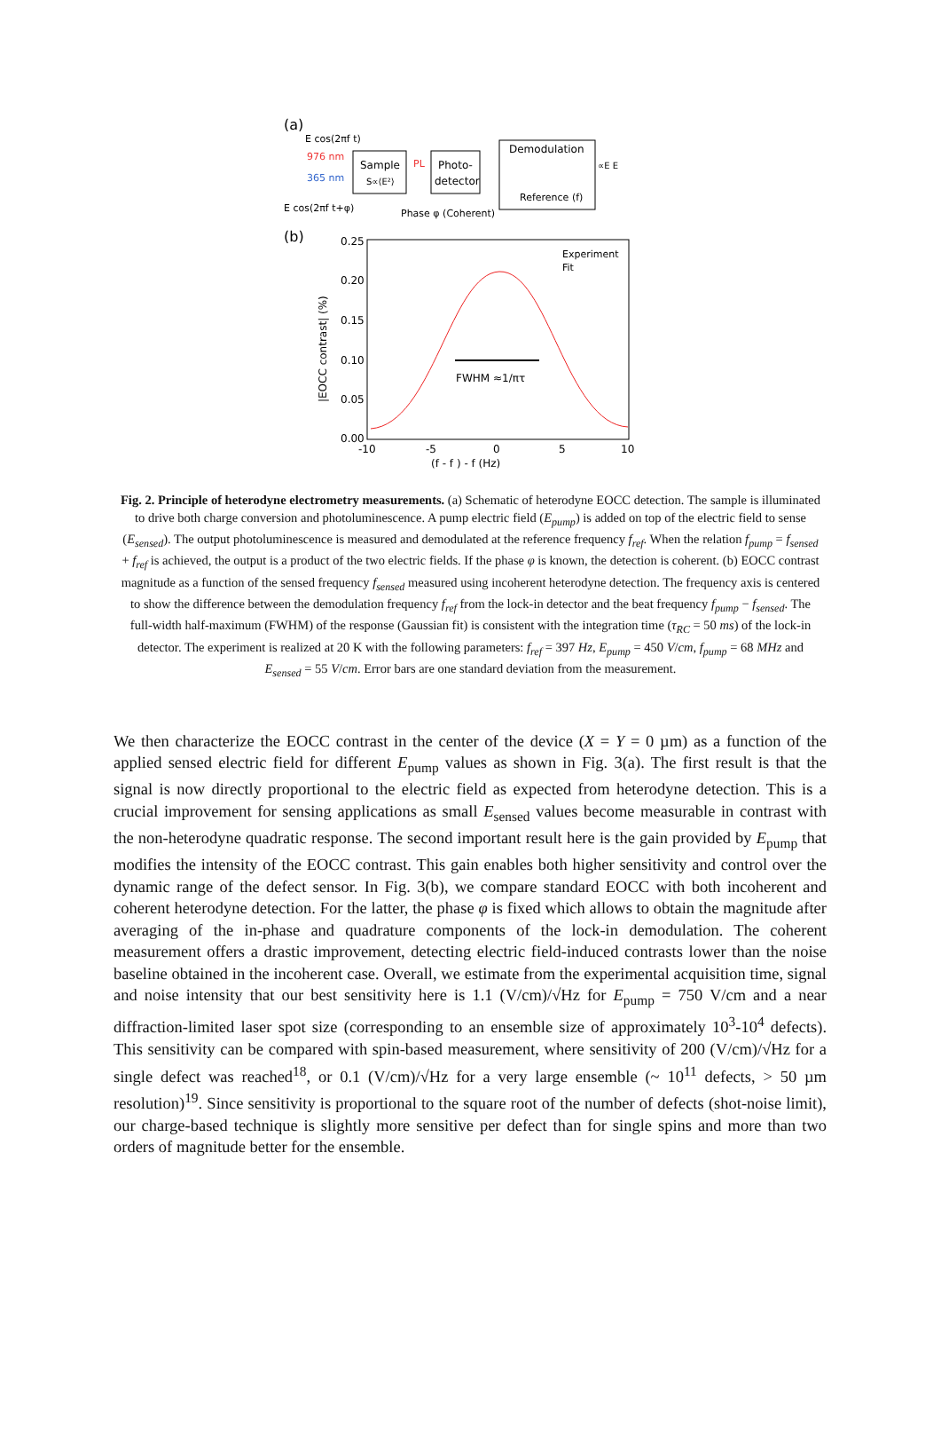(a)
Sample
S∝⟨E²⟩
976 nm
365 nm
E cos(2πf t)
E cos(2πf t+φ)
PL
Photo-
detector
Demodulation
Reference (f)
Phase φ (Coherent)
∝E E
(b)
0.25
0.20
0.15
0.10
0.05
0.00
-10
-5
0
5
10
(f - f ) - f (Hz)
|EOCC contrast| (%)
Experiment
Fit
FWHM ≈1/πτ
Fig. 2. Principle of heterodyne electrometry measurements. (a) Schematic of heterodyne EOCC detection. The sample is illuminated to drive both charge conversion and photoluminescence. A pump electric field (E<sub>pump</sub>) is added on top of the electric field to sense (E<sub>sensed</sub>). The output photoluminescence is measured and demodulated at the reference frequency f<sub>ref</sub>. When the relation f<sub>pump</sub> = f<sub>sensed</sub> + f<sub>ref</sub> is achieved, the output is a product of the two electric fields. If the phase φ is known, the detection is coherent. (b) EOCC contrast magnitude as a function of the sensed frequency f<sub>sensed</sub> measured using incoherent heterodyne detection. The frequency axis is centered to show the difference between the demodulation frequency f<sub>ref</sub> from the lock-in detector and the beat frequency f<sub>pump</sub> − f<sub>sensed</sub>. The full-width half-maximum (FWHM) of the response (Gaussian fit) is consistent with the integration time (τ<sub>RC</sub> = 50 ms) of the lock-in detector. The experiment is realized at 20 K with the following parameters: f<sub>ref</sub> = 397 Hz, E<sub>pump</sub> = 450 V/cm, f<sub>pump</sub> = 68 MHz and E<sub>sensed</sub> = 55 V/cm. Error bars are one standard deviation from the measurement.
We then characterize the EOCC contrast in the center of the device (X = Y = 0 µm) as a function of the applied sensed electric field for different E<sub>pump</sub> values as shown in Fig. 3(a). The first result is that the signal is now directly proportional to the electric field as expected from heterodyne detection. This is a crucial improvement for sensing applications as small E<sub>sensed</sub> values become measurable in contrast with the non-heterodyne quadratic response. The second important result here is the gain provided by E<sub>pump</sub> that modifies the intensity of the EOCC contrast. This gain enables both higher sensitivity and control over the dynamic range of the defect sensor. In Fig. 3(b), we compare standard EOCC with both incoherent and coherent heterodyne detection. For the latter, the phase φ is fixed which allows to obtain the magnitude after averaging of the in-phase and quadrature components of the lock-in demodulation. The coherent measurement offers a drastic improvement, detecting electric field-induced contrasts lower than the noise baseline obtained in the incoherent case. Overall, we estimate from the experimental acquisition time, signal and noise intensity that our best sensitivity here is 1.1 (V/cm)/√Hz for E<sub>pump</sub> = 750 V/cm and a near diffraction-limited laser spot size (corresponding to an ensemble size of approximately 10<sup>3</sup>-10<sup>4</sup> defects). This sensitivity can be compared with spin-based measurement, where sensitivity of 200 (V/cm)/√Hz for a single defect was reached<sup>18</sup>, or 0.1 (V/cm)/√Hz for a very large ensemble (~ 10<sup>11</sup> defects, > 50 µm resolution)<sup>19</sup>. Since sensitivity is proportional to the square root of the number of defects (shot-noise limit), our charge-based technique is slightly more sensitive per defect than for single spins and more than two orders of magnitude better for the ensemble.